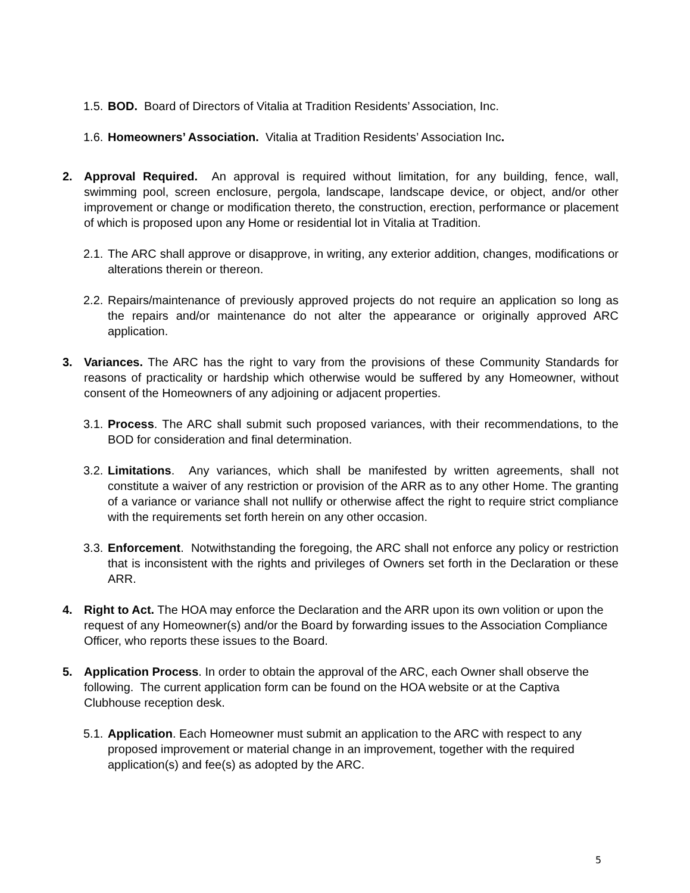1.5. BOD. Board of Directors of Vitalia at Tradition Residents’ Association, Inc.
1.6. Homeowners’ Association. Vitalia at Tradition Residents’ Association Inc.
2. Approval Required. An approval is required without limitation, for any building, fence, wall, swimming pool, screen enclosure, pergola, landscape, landscape device, or object, and/or other improvement or change or modification thereto, the construction, erection, performance or placement of which is proposed upon any Home or residential lot in Vitalia at Tradition.
2.1. The ARC shall approve or disapprove, in writing, any exterior addition, changes, modifications or alterations therein or thereon.
2.2. Repairs/maintenance of previously approved projects do not require an application so long as the repairs and/or maintenance do not alter the appearance or originally approved ARC application.
3. Variances. The ARC has the right to vary from the provisions of these Community Standards for reasons of practicality or hardship which otherwise would be suffered by any Homeowner, without consent of the Homeowners of any adjoining or adjacent properties.
3.1. Process. The ARC shall submit such proposed variances, with their recommendations, to the BOD for consideration and final determination.
3.2. Limitations. Any variances, which shall be manifested by written agreements, shall not constitute a waiver of any restriction or provision of the ARR as to any other Home. The granting of a variance or variance shall not nullify or otherwise affect the right to require strict compliance with the requirements set forth herein on any other occasion.
3.3. Enforcement. Notwithstanding the foregoing, the ARC shall not enforce any policy or restriction that is inconsistent with the rights and privileges of Owners set forth in the Declaration or these ARR.
4. Right to Act. The HOA may enforce the Declaration and the ARR upon its own volition or upon the request of any Homeowner(s) and/or the Board by forwarding issues to the Association Compliance Officer, who reports these issues to the Board.
5. Application Process. In order to obtain the approval of the ARC, each Owner shall observe the following. The current application form can be found on the HOA website or at the Captiva Clubhouse reception desk.
5.1. Application. Each Homeowner must submit an application to the ARC with respect to any proposed improvement or material change in an improvement, together with the required application(s) and fee(s) as adopted by the ARC.
5